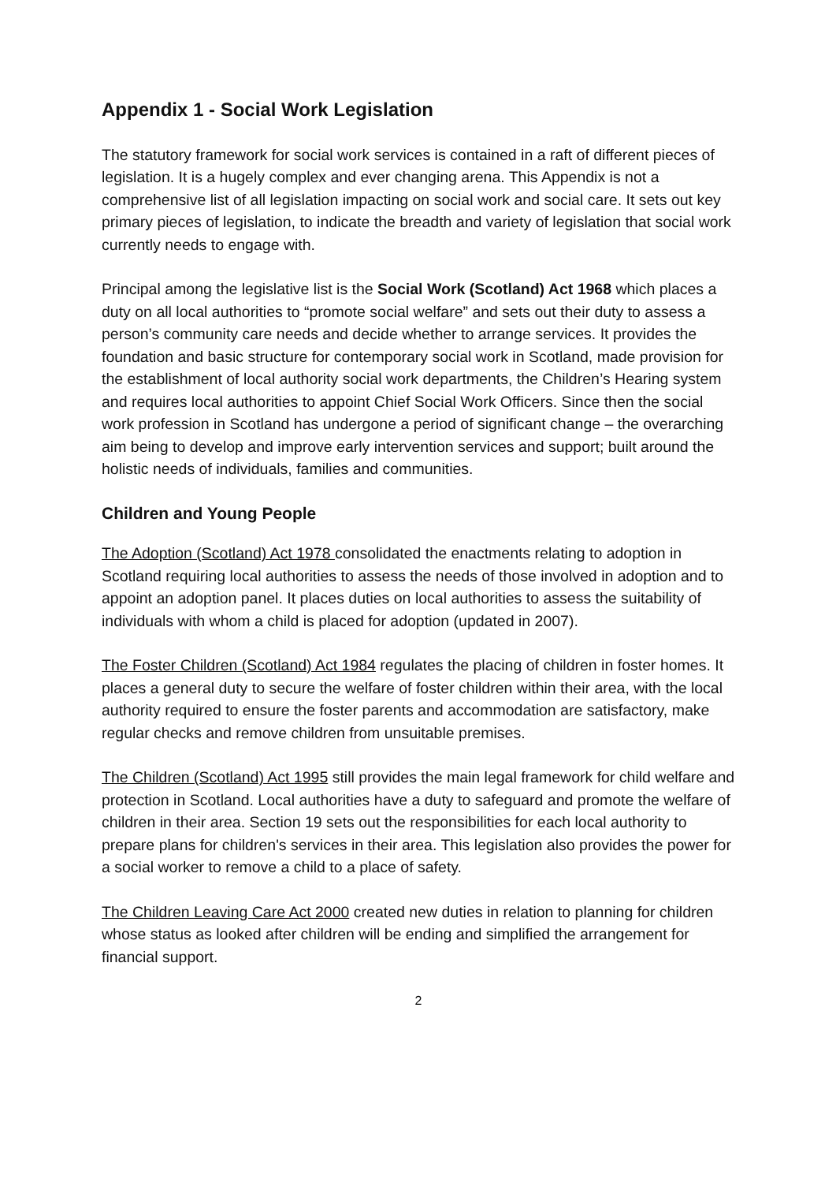Appendix 1 - Social Work Legislation
The statutory framework for social work services is contained in a raft of different pieces of legislation. It is a hugely complex and ever changing arena. This Appendix is not a comprehensive list of all legislation impacting on social work and social care. It sets out key primary pieces of legislation, to indicate the breadth and variety of legislation that social work currently needs to engage with.
Principal among the legislative list is the Social Work (Scotland) Act 1968 which places a duty on all local authorities to “promote social welfare” and sets out their duty to assess a person’s community care needs and decide whether to arrange services. It provides the foundation and basic structure for contemporary social work in Scotland, made provision for the establishment of local authority social work departments, the Children’s Hearing system and requires local authorities to appoint Chief Social Work Officers. Since then the social work profession in Scotland has undergone a period of significant change – the overarching aim being to develop and improve early intervention services and support; built around the holistic needs of individuals, families and communities.
Children and Young People
The Adoption (Scotland) Act 1978 consolidated the enactments relating to adoption in Scotland requiring local authorities to assess the needs of those involved in adoption and to appoint an adoption panel. It places duties on local authorities to assess the suitability of individuals with whom a child is placed for adoption (updated in 2007).
The Foster Children (Scotland) Act 1984 regulates the placing of children in foster homes. It places a general duty to secure the welfare of foster children within their area, with the local authority required to ensure the foster parents and accommodation are satisfactory, make regular checks and remove children from unsuitable premises.
The Children (Scotland) Act 1995 still provides the main legal framework for child welfare and protection in Scotland. Local authorities have a duty to safeguard and promote the welfare of children in their area. Section 19 sets out the responsibilities for each local authority to prepare plans for children's services in their area. This legislation also provides the power for a social worker to remove a child to a place of safety.
The Children Leaving Care Act 2000 created new duties in relation to planning for children whose status as looked after children will be ending and simplified the arrangement for financial support.
2